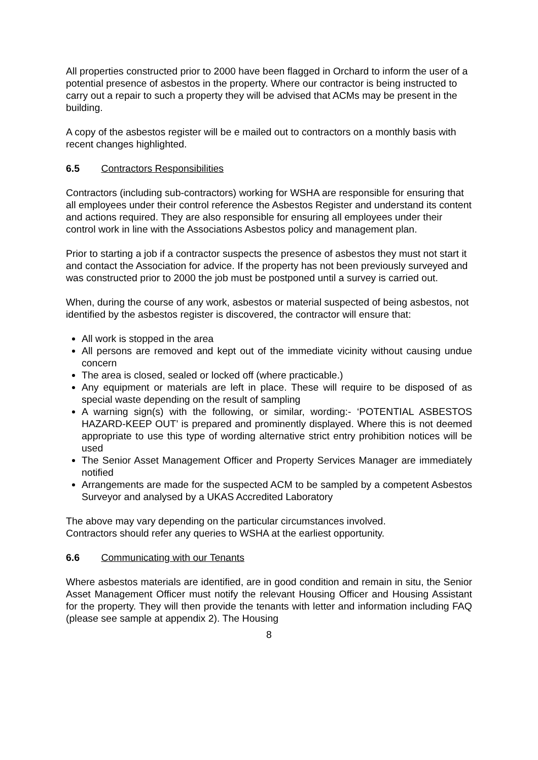All properties constructed prior to 2000 have been flagged in Orchard to inform the user of a potential presence of asbestos in the property. Where our contractor is being instructed to carry out a repair to such a property they will be advised that ACMs may be present in the building.
A copy of the asbestos register will be e mailed out to contractors on a monthly basis with recent changes highlighted.
6.5 Contractors Responsibilities
Contractors (including sub-contractors) working for WSHA are responsible for ensuring that all employees under their control reference the Asbestos Register and understand its content and actions required. They are also responsible for ensuring all employees under their control work in line with the Associations Asbestos policy and management plan.
Prior to starting a job if a contractor suspects the presence of asbestos they must not start it and contact the Association for advice. If the property has not been previously surveyed and was constructed prior to 2000 the job must be postponed until a survey is carried out.
When, during the course of any work, asbestos or material suspected of being asbestos, not identified by the asbestos register is discovered, the contractor will ensure that:
All work is stopped in the area
All persons are removed and kept out of the immediate vicinity without causing undue concern
The area is closed, sealed or locked off (where practicable.)
Any equipment or materials are left in place. These will require to be disposed of as special waste depending on the result of sampling
A warning sign(s) with the following, or similar, wording:- ‘POTENTIAL ASBESTOS HAZARD-KEEP OUT’ is prepared and prominently displayed. Where this is not deemed appropriate to use this type of wording alternative strict entry prohibition notices will be used
The Senior Asset Management Officer and Property Services Manager are immediately notified
Arrangements are made for the suspected ACM to be sampled by a competent Asbestos Surveyor and analysed by a UKAS Accredited Laboratory
The above may vary depending on the particular circumstances involved.
Contractors should refer any queries to WSHA at the earliest opportunity.
6.6 Communicating with our Tenants
Where asbestos materials are identified, are in good condition and remain in situ, the Senior Asset Management Officer must notify the relevant Housing Officer and Housing Assistant for the property. They will then provide the tenants with letter and information including FAQ (please see sample at appendix 2). The Housing
8